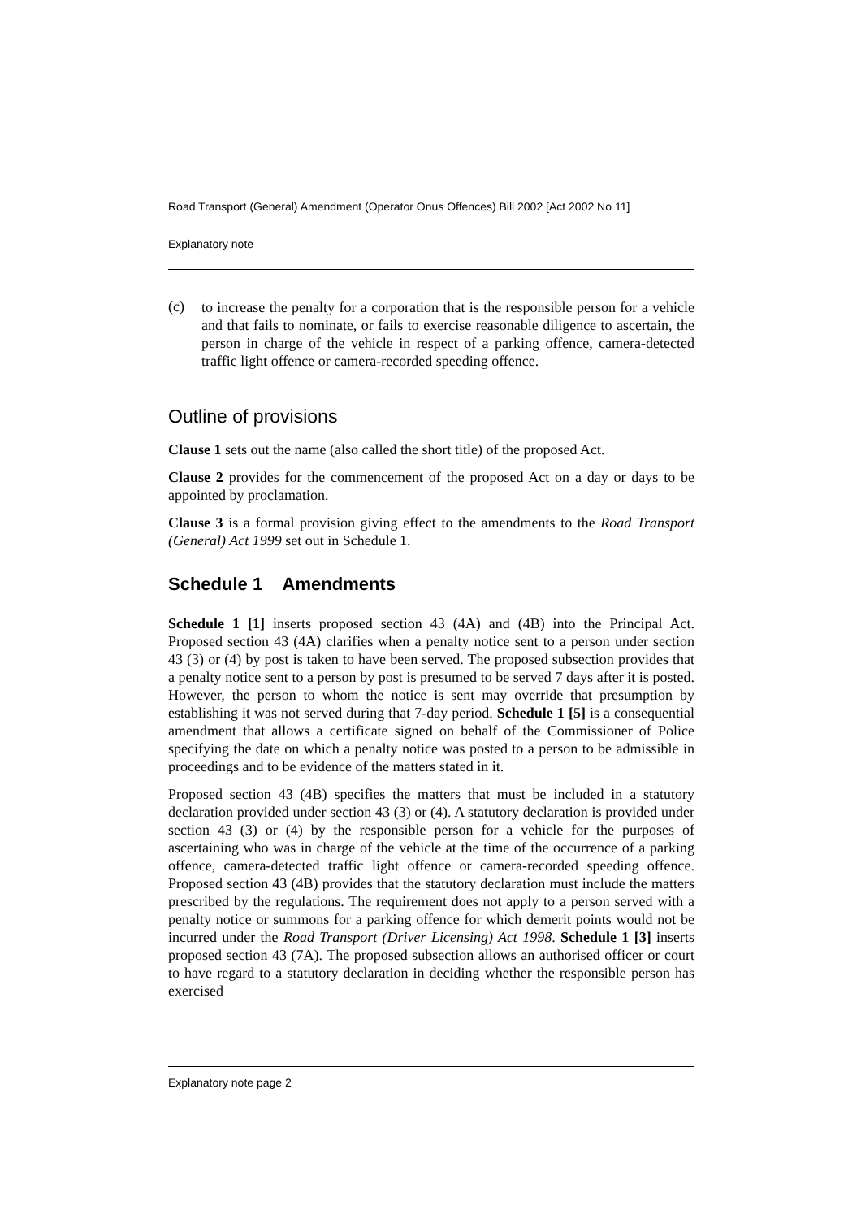Road Transport (General) Amendment (Operator Onus Offences) Bill 2002 [Act 2002 No 11]
Explanatory note
(c)
to increase the penalty for a corporation that is the responsible person for a vehicle and that fails to nominate, or fails to exercise reasonable diligence to ascertain, the person in charge of the vehicle in respect of a parking offence, camera-detected traffic light offence or camera-recorded speeding offence.
Outline of provisions
Clause 1 sets out the name (also called the short title) of the proposed Act.
Clause 2 provides for the commencement of the proposed Act on a day or days to be appointed by proclamation.
Clause 3 is a formal provision giving effect to the amendments to the Road Transport (General) Act 1999 set out in Schedule 1.
Schedule 1 Amendments
Schedule 1 [1] inserts proposed section 43 (4A) and (4B) into the Principal Act. Proposed section 43 (4A) clarifies when a penalty notice sent to a person under section 43 (3) or (4) by post is taken to have been served. The proposed subsection provides that a penalty notice sent to a person by post is presumed to be served 7 days after it is posted. However, the person to whom the notice is sent may override that presumption by establishing it was not served during that 7-day period. Schedule 1 [5] is a consequential amendment that allows a certificate signed on behalf of the Commissioner of Police specifying the date on which a penalty notice was posted to a person to be admissible in proceedings and to be evidence of the matters stated in it.
Proposed section 43 (4B) specifies the matters that must be included in a statutory declaration provided under section 43 (3) or (4). A statutory declaration is provided under section 43 (3) or (4) by the responsible person for a vehicle for the purposes of ascertaining who was in charge of the vehicle at the time of the occurrence of a parking offence, camera-detected traffic light offence or camera-recorded speeding offence. Proposed section 43 (4B) provides that the statutory declaration must include the matters prescribed by the regulations. The requirement does not apply to a person served with a penalty notice or summons for a parking offence for which demerit points would not be incurred under the Road Transport (Driver Licensing) Act 1998. Schedule 1 [3] inserts proposed section 43 (7A). The proposed subsection allows an authorised officer or court to have regard to a statutory declaration in deciding whether the responsible person has exercised
Explanatory note page 2